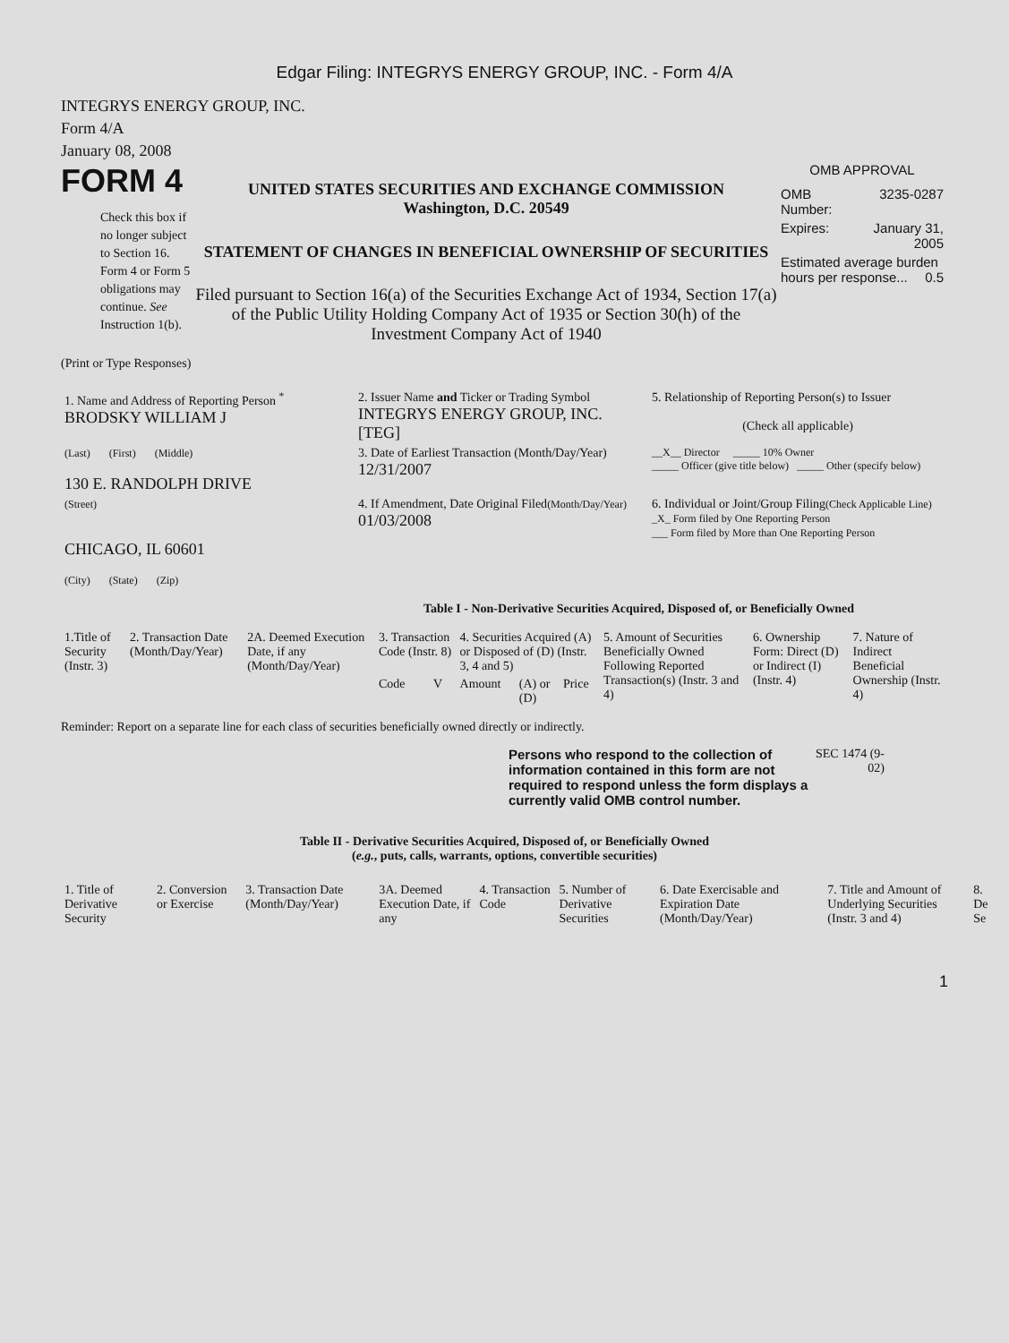Edgar Filing: INTEGRYS ENERGY GROUP, INC. - Form 4/A
INTEGRYS ENERGY GROUP, INC.
Form 4/A
January 08, 2008
FORM 4
Check this box if no longer subject to Section 16. Form 4 or Form 5 obligations may continue. See Instruction 1(b).
UNITED STATES SECURITIES AND EXCHANGE COMMISSION
Washington, D.C. 20549
STATEMENT OF CHANGES IN BENEFICIAL OWNERSHIP OF SECURITIES
Filed pursuant to Section 16(a) of the Securities Exchange Act of 1934, Section 17(a) of the Public Utility Holding Company Act of 1935 or Section 30(h) of the Investment Company Act of 1940
OMB APPROVAL
| OMB Number: | 3235-0287 |
| Expires: | January 31, 2005 |
| Estimated average burden hours per response... 0.5 | |
(Print or Type Responses)
| 1. Name and Address of Reporting Person <sup>*</sup> BRODSKY WILLIAM J | 2. Issuer Name and Ticker or Trading Symbol INTEGRYS ENERGY GROUP, INC. [TEG] | 5. Relationship of Reporting Person(s) to Issuer (Check all applicable) |
| (Last) (First) (Middle) 130 E. RANDOLPH DRIVE | 3. Date of Earliest Transaction (Month/Day/Year) 12/31/2007 | __X__ Director _____ 10% Owner _____ Officer (give title below) _____ Other (specify below) |
| (Street) CHICAGO, IL 60601 (City) (State) (Zip) | 4. If Amendment, Date Original Filed (Month/Day/Year) 01/03/2008 | 6. Individual or Joint/Group Filing (Check Applicable Line) _X_ Form filed by One Reporting Person ___ Form filed by More than One Reporting Person |
Table I - Non-Derivative Securities Acquired, Disposed of, or Beneficially Owned
| 1.Title of Security (Instr. 3) | 2. Transaction Date (Month/Day/Year) | 2A. Deemed Execution Date, if any (Month/Day/Year) | 3. Transaction Code (Instr. 8) | | 4. Securities Acquired (A) or Disposed of (D) (Instr. 3, 4 and 5) | | | 5. Amount of Securities Beneficially Owned Following Reported Transaction(s) (Instr. 3 and 4) | 6. Ownership Form: Direct (D) or Indirect (I) (Instr. 4) | 7. Nature of Indirect Beneficial Ownership (Instr. 4) |
| --- | --- | --- | --- | --- | --- | --- | --- | --- | --- | --- |
| | | | Code | V | Amount | (A) or (D) | Price | | | |
Reminder: Report on a separate line for each class of securities beneficially owned directly or indirectly.
Persons who respond to the collection of information contained in this form are not required to respond unless the form displays a currently valid OMB control number.
SEC 1474 (9-02)
Table II - Derivative Securities Acquired, Disposed of, or Beneficially Owned
(e.g., puts, calls, warrants, options, convertible securities)
| 1. Title of Derivative Security | 2. Conversion or Exercise | 3. Transaction Date (Month/Day/Year) | 3A. Deemed Execution Date, if any | 4. Transaction Code | 5. Number of Derivative Securities | 6. Date Exercisable and Expiration Date (Month/Day/Year) | 7. Title and Amount of Underlying Securities (Instr. 3 and 4) | 8. De Se |
| --- | --- | --- | --- | --- | --- | --- | --- | --- |
1